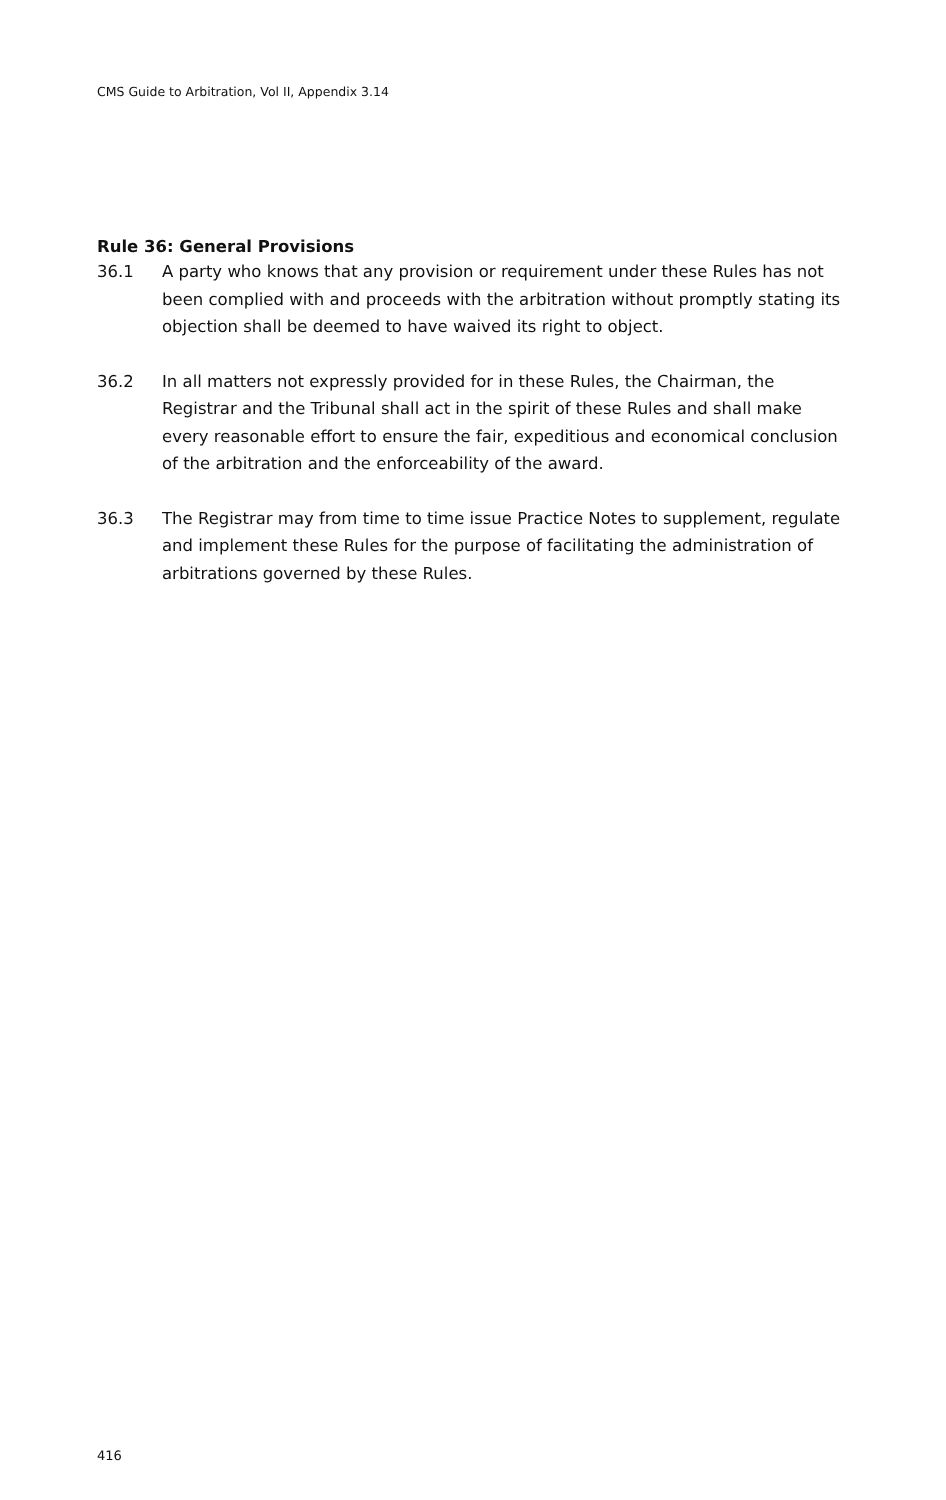CMS Guide to Arbitration, Vol II, Appendix 3.14
Rule 36: General Provisions
36.1 A party who knows that any provision or requirement under these Rules has not been complied with and proceeds with the arbitration without promptly stating its objection shall be deemed to have waived its right to object.
36.2 In all matters not expressly provided for in these Rules, the Chairman, the Registrar and the Tribunal shall act in the spirit of these Rules and shall make every reasonable effort to ensure the fair, expeditious and economical conclusion of the arbitration and the enforceability of the award.
36.3 The Registrar may from time to time issue Practice Notes to supplement, regulate and implement these Rules for the purpose of facilitating the administration of arbitrations governed by these Rules.
416